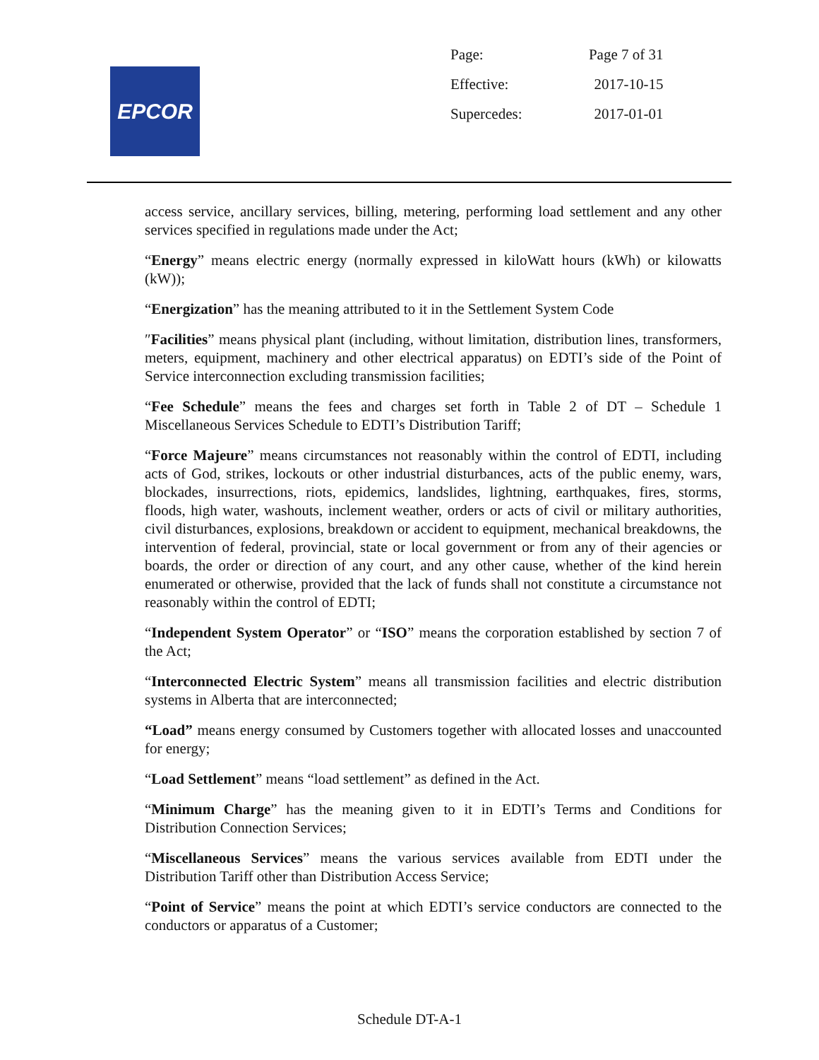EPCOR
| Page: | Page 7 of 31 |
| Effective: | 2017-10-15 |
| Supercedes: | 2017-01-01 |
access service, ancillary services, billing, metering, performing load settlement and any other services specified in regulations made under the Act;
“Energy” means electric energy (normally expressed in kiloWatt hours (kWh) or kilowatts (kW));
“Energization” has the meaning attributed to it in the Settlement System Code
″Facilities” means physical plant (including, without limitation, distribution lines, transformers, meters, equipment, machinery and other electrical apparatus) on EDTI’s side of the Point of Service interconnection excluding transmission facilities;
“Fee Schedule” means the fees and charges set forth in Table 2 of DT – Schedule 1 Miscellaneous Services Schedule to EDTI’s Distribution Tariff;
“Force Majeure” means circumstances not reasonably within the control of EDTI, including acts of God, strikes, lockouts or other industrial disturbances, acts of the public enemy, wars, blockades, insurrections, riots, epidemics, landslides, lightning, earthquakes, fires, storms, floods, high water, washouts, inclement weather, orders or acts of civil or military authorities, civil disturbances, explosions, breakdown or accident to equipment, mechanical breakdowns, the intervention of federal, provincial, state or local government or from any of their agencies or boards, the order or direction of any court, and any other cause, whether of the kind herein enumerated or otherwise, provided that the lack of funds shall not constitute a circumstance not reasonably within the control of EDTI;
“Independent System Operator” or “ISO” means the corporation established by section 7 of the Act;
“Interconnected Electric System” means all transmission facilities and electric distribution systems in Alberta that are interconnected;
“Load” means energy consumed by Customers together with allocated losses and unaccounted for energy;
“Load Settlement” means “load settlement” as defined in the Act.
“Minimum Charge” has the meaning given to it in EDTI’s Terms and Conditions for Distribution Connection Services;
“Miscellaneous Services” means the various services available from EDTI under the Distribution Tariff other than Distribution Access Service;
“Point of Service” means the point at which EDTI’s service conductors are connected to the conductors or apparatus of a Customer;
Schedule DT-A-1